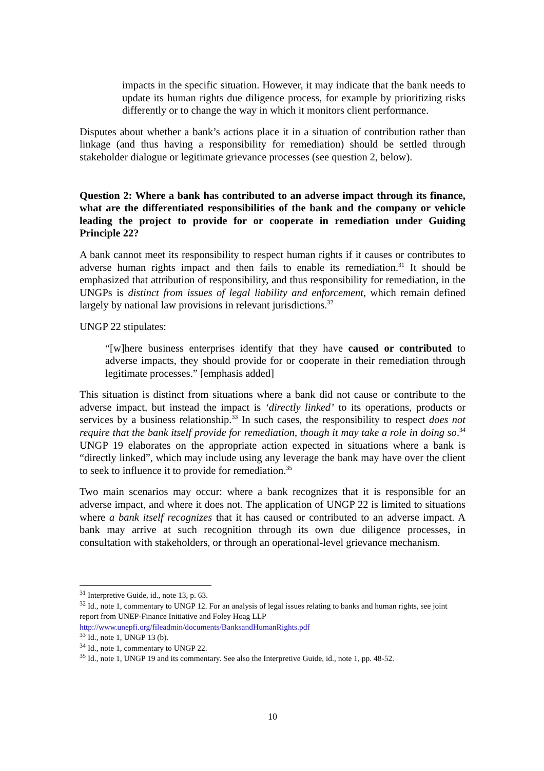impacts in the specific situation. However, it may indicate that the bank needs to update its human rights due diligence process, for example by prioritizing risks differently or to change the way in which it monitors client performance.
Disputes about whether a bank’s actions place it in a situation of contribution rather than linkage (and thus having a responsibility for remediation) should be settled through stakeholder dialogue or legitimate grievance processes (see question 2, below).
Question 2: Where a bank has contributed to an adverse impact through its finance, what are the differentiated responsibilities of the bank and the company or vehicle leading the project to provide for or cooperate in remediation under Guiding Principle 22?
A bank cannot meet its responsibility to respect human rights if it causes or contributes to adverse human rights impact and then fails to enable its remediation.<sup>31</sup> It should be emphasized that attribution of responsibility, and thus responsibility for remediation, in the UNGPs is distinct from issues of legal liability and enforcement, which remain defined largely by national law provisions in relevant jurisdictions.<sup>32</sup>
UNGP 22 stipulates:
“[w]here business enterprises identify that they have caused or contributed to adverse impacts, they should provide for or cooperate in their remediation through legitimate processes.” [emphasis added]
This situation is distinct from situations where a bank did not cause or contribute to the adverse impact, but instead the impact is ‘directly linked’ to its operations, products or services by a business relationship.<sup>33</sup> In such cases, the responsibility to respect does not require that the bank itself provide for remediation, though it may take a role in doing so.<sup>34</sup> UNGP 19 elaborates on the appropriate action expected in situations where a bank is “directly linked”, which may include using any leverage the bank may have over the client to seek to influence it to provide for remediation.<sup>35</sup>
Two main scenarios may occur: where a bank recognizes that it is responsible for an adverse impact, and where it does not. The application of UNGP 22 is limited to situations where a bank itself recognizes that it has caused or contributed to an adverse impact. A bank may arrive at such recognition through its own due diligence processes, in consultation with stakeholders, or through an operational-level grievance mechanism.
<sup>31</sup> Interpretive Guide, id., note 13, p. 63.
<sup>32</sup> Id., note 1, commentary to UNGP 12. For an analysis of legal issues relating to banks and human rights, see joint report from UNEP-Finance Initiative and Foley Hoag LLP http://www.unepfi.org/fileadmin/documents/BanksandHumanRights.pdf
<sup>33</sup> Id., note 1, UNGP 13 (b).
<sup>34</sup> Id., note 1, commentary to UNGP 22.
<sup>35</sup> Id., note 1, UNGP 19 and its commentary. See also the Interpretive Guide, id., note 1, pp. 48-52.
10